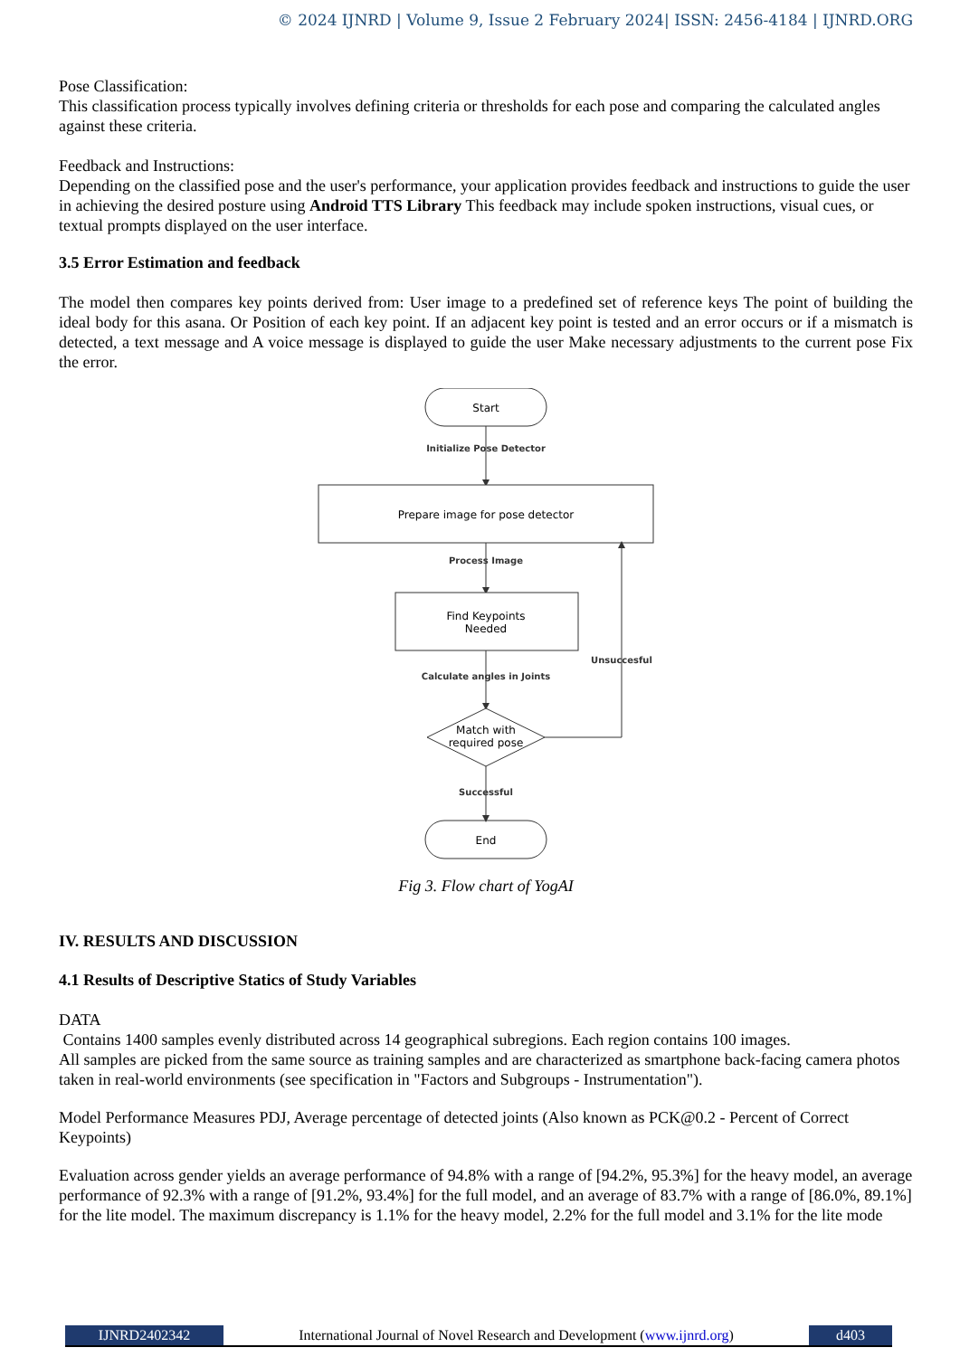© 2024 IJNRD | Volume 9, Issue 2 February 2024| ISSN: 2456-4184 | IJNRD.ORG
Pose Classification:
This classification process typically involves defining criteria or thresholds for each pose and comparing the calculated angles against these criteria.
Feedback and Instructions:
Depending on the classified pose and the user's performance, your application provides feedback and instructions to guide the user in achieving the desired posture using Android TTS Library This feedback may include spoken instructions, visual cues, or textual prompts displayed on the user interface.
3.5 Error Estimation and feedback
The model then compares key points derived from: User image to a predefined set of reference keys The point of building the ideal body for this asana. Or Position of each key point. If an adjacent key point is tested and an error occurs or if a mismatch is detected, a text message and A voice message is displayed to guide the user Make necessary adjustments to the current pose Fix the error.
Start
Initialize Pose Detector
Prepare image for pose detector
Process Image
Find Keypoints
Needed
Calculate angles in Joints
Match with
required pose
Unsuccesful
Successful
End
Fig 3. Flow chart of YogAI
IV. RESULTS AND DISCUSSION
4.1 Results of Descriptive Statics of Study Variables
DATA
Contains 1400 samples evenly distributed across 14 geographical subregions. Each region contains 100 images.
All samples are picked from the same source as training samples and are characterized as smartphone back-facing camera photos taken in real-world environments (see specification in "Factors and Subgroups - Instrumentation").
Model Performance Measures PDJ, Average percentage of detected joints (Also known as PCK@0.2 - Percent of Correct Keypoints)
Evaluation across gender yields an average performance of 94.8% with a range of [94.2%, 95.3%] for the heavy model, an average performance of 92.3% with a range of [91.2%, 93.4%] for the full model, and an average of 83.7% with a range of [86.0%, 89.1%] for the lite model. The maximum discrepancy is 1.1% for the heavy model, 2.2% for the full model and 3.1% for the lite mode
IJNRD2402342 International Journal of Novel Research and Development (www.ijnrd.org)
d403